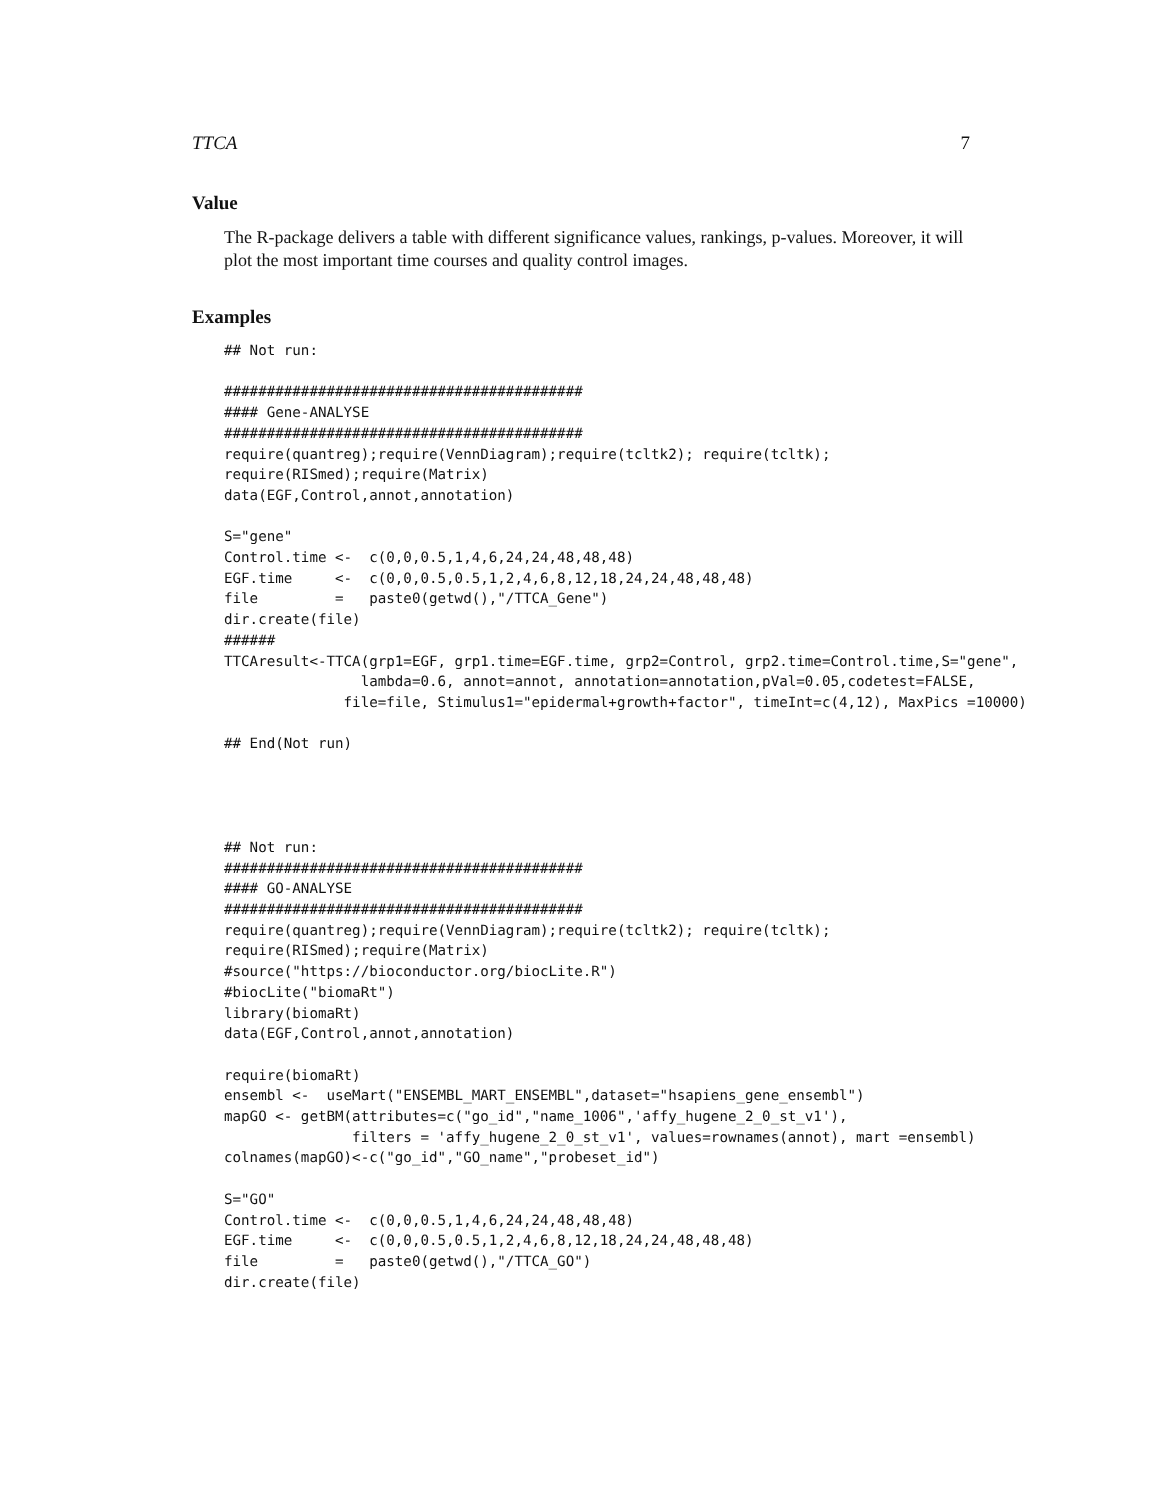TTCA 7
Value
The R-package delivers a table with different significance values, rankings, p-values. Moreover, it will plot the most important time courses and quality control images.
Examples
## Not run:

##########################################
#### Gene-ANALYSE
##########################################
require(quantreg);require(VennDiagram);require(tcltk2); require(tcltk);
require(RISmed);require(Matrix)
data(EGF,Control,annot,annotation)

S="gene"
Control.time <-  c(0,0,0.5,1,4,6,24,24,48,48,48)
EGF.time     <-  c(0,0,0.5,0.5,1,2,4,6,8,12,18,24,24,48,48,48)
file         =   paste0(getwd(),"/TTCA_Gene")
dir.create(file)
######
TTCAresult<-TTCA(grp1=EGF, grp1.time=EGF.time, grp2=Control, grp2.time=Control.time,S="gene",
                lambda=0.6, annot=annot, annotation=annotation,pVal=0.05,codetest=FALSE,
              file=file, Stimulus1="epidermal+growth+factor", timeInt=c(4,12), MaxPics =10000)

## End(Not run)




## Not run:
##########################################
#### GO-ANALYSE
##########################################
require(quantreg);require(VennDiagram);require(tcltk2); require(tcltk);
require(RISmed);require(Matrix)
#source("https://bioconductor.org/biocLite.R")
#biocLite("biomaRt")
library(biomaRt)
data(EGF,Control,annot,annotation)

require(biomaRt)
ensembl <-  useMart("ENSEMBL_MART_ENSEMBL",dataset="hsapiens_gene_ensembl")
mapGO <- getBM(attributes=c("go_id","name_1006",'affy_hugene_2_0_st_v1'),
               filters = 'affy_hugene_2_0_st_v1', values=rownames(annot), mart =ensembl)
colnames(mapGO)<-c("go_id","GO_name","probeset_id")

S="GO"
Control.time <-  c(0,0,0.5,1,4,6,24,24,48,48,48)
EGF.time     <-  c(0,0,0.5,0.5,1,2,4,6,8,12,18,24,24,48,48,48)
file         =   paste0(getwd(),"/TTCA_GO")
dir.create(file)